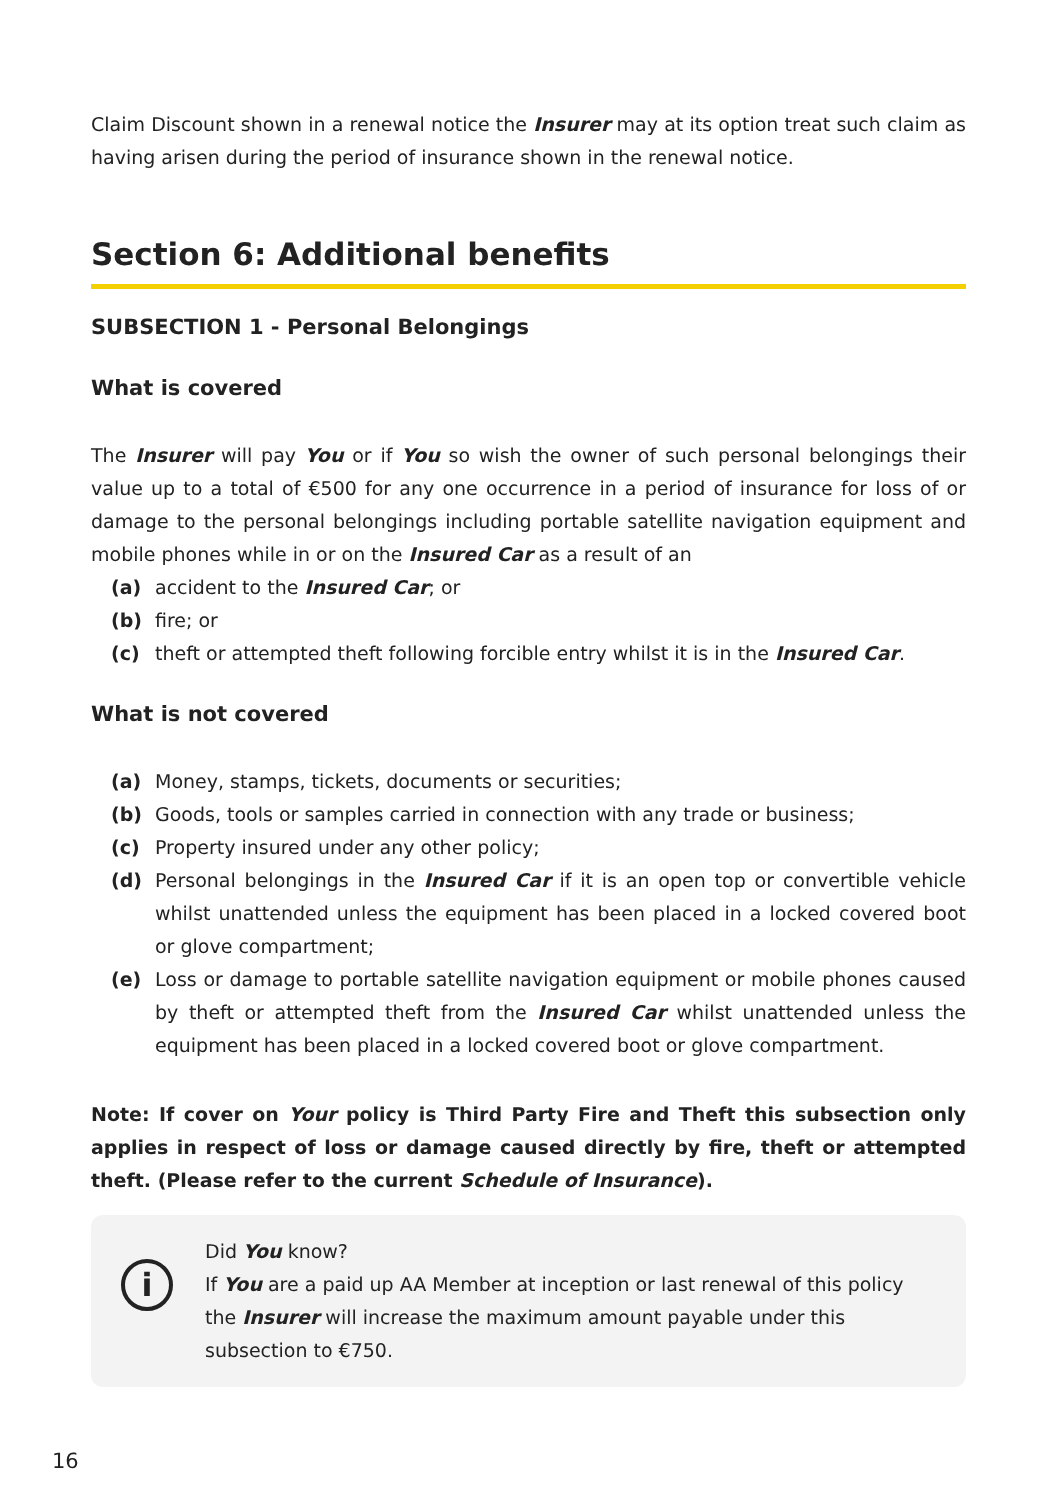Claim Discount shown in a renewal notice the Insurer may at its option treat such claim as having arisen during the period of insurance shown in the renewal notice.
Section 6: Additional benefits
SUBSECTION 1 - Personal Belongings
What is covered
The Insurer will pay You or if You so wish the owner of such personal belongings their value up to a total of €500 for any one occurrence in a period of insurance for loss of or damage to the personal belongings including portable satellite navigation equipment and mobile phones while in or on the Insured Car as a result of an
(a) accident to the Insured Car; or
(b) fire; or
(c) theft or attempted theft following forcible entry whilst it is in the Insured Car.
What is not covered
(a) Money, stamps, tickets, documents or securities;
(b) Goods, tools or samples carried in connection with any trade or business;
(c) Property insured under any other policy;
(d) Personal belongings in the Insured Car if it is an open top or convertible vehicle whilst unattended unless the equipment has been placed in a locked covered boot or glove compartment;
(e) Loss or damage to portable satellite navigation equipment or mobile phones caused by theft or attempted theft from the Insured Car whilst unattended unless the equipment has been placed in a locked covered boot or glove compartment.
Note: If cover on Your policy is Third Party Fire and Theft this subsection only applies in respect of loss or damage caused directly by fire, theft or attempted theft. (Please refer to the current Schedule of Insurance).
i
Did You know?
If You are a paid up AA Member at inception or last renewal of this policy the Insurer will increase the maximum amount payable under this subsection to €750.
16